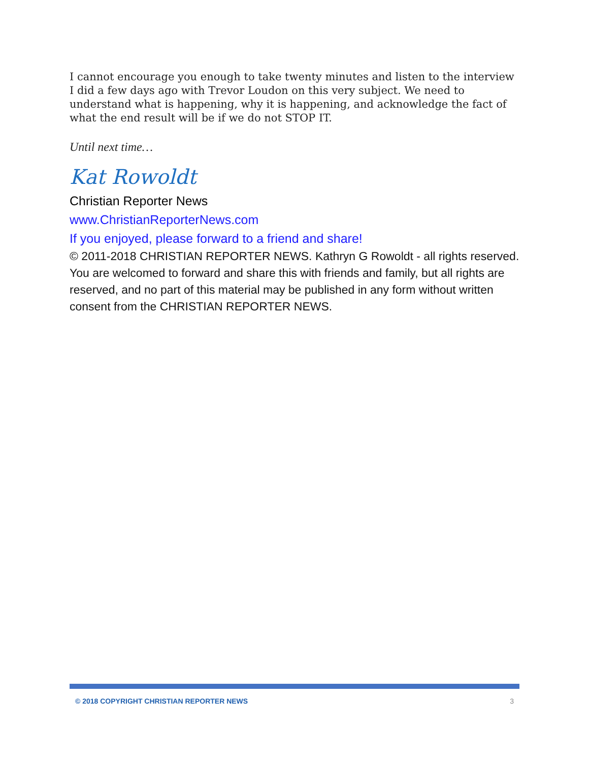I cannot encourage you enough to take twenty minutes and listen to the interview I did a few days ago with Trevor Loudon on this very subject. We need to understand what is happening, why it is happening, and acknowledge the fact of what the end result will be if we do not STOP IT.
Until next time…
Kat Rowoldt
Christian Reporter News
www.ChristianReporterNews.com
If you enjoyed, please forward to a friend and share!
© 2011-2018 CHRISTIAN REPORTER NEWS. Kathryn G Rowoldt - all rights reserved. You are welcomed to forward and share this with friends and family, but all rights are reserved, and no part of this material may be published in any form without written consent from the CHRISTIAN REPORTER NEWS.
© 2018 COPYRIGHT CHRISTIAN REPORTER NEWS 3